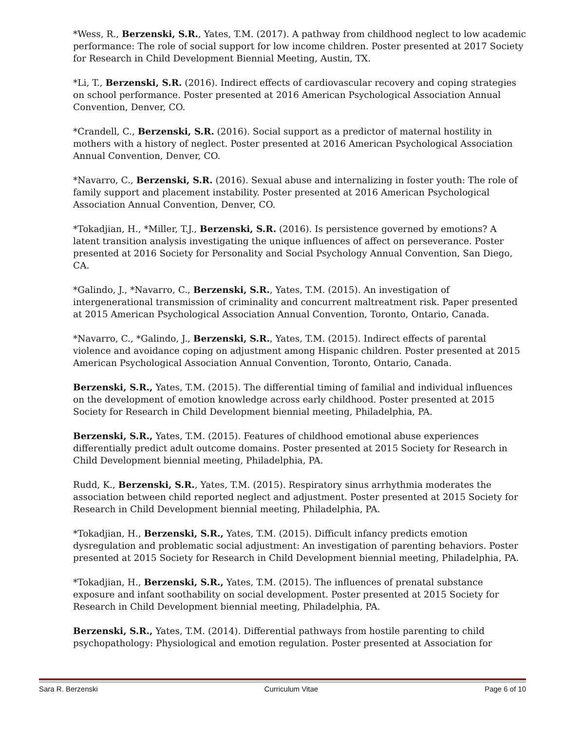*Wess, R., Berzenski, S.R., Yates, T.M. (2017). A pathway from childhood neglect to low academic performance: The role of social support for low income children. Poster presented at 2017 Society for Research in Child Development Biennial Meeting, Austin, TX.
*Li, T., Berzenski, S.R. (2016). Indirect effects of cardiovascular recovery and coping strategies on school performance. Poster presented at 2016 American Psychological Association Annual Convention, Denver, CO.
*Crandell, C., Berzenski, S.R. (2016). Social support as a predictor of maternal hostility in mothers with a history of neglect. Poster presented at 2016 American Psychological Association Annual Convention, Denver, CO.
*Navarro, C., Berzenski, S.R. (2016). Sexual abuse and internalizing in foster youth: The role of family support and placement instability. Poster presented at 2016 American Psychological Association Annual Convention, Denver, CO.
*Tokadjian, H., *Miller, T.J., Berzenski, S.R. (2016). Is persistence governed by emotions? A latent transition analysis investigating the unique influences of affect on perseverance. Poster presented at 2016 Society for Personality and Social Psychology Annual Convention, San Diego, CA.
*Galindo, J., *Navarro, C., Berzenski, S.R., Yates, T.M. (2015). An investigation of intergenerational transmission of criminality and concurrent maltreatment risk. Paper presented at 2015 American Psychological Association Annual Convention, Toronto, Ontario, Canada.
*Navarro, C., *Galindo, J., Berzenski, S.R., Yates, T.M. (2015). Indirect effects of parental violence and avoidance coping on adjustment among Hispanic children. Poster presented at 2015 American Psychological Association Annual Convention, Toronto, Ontario, Canada.
Berzenski, S.R., Yates, T.M. (2015). The differential timing of familial and individual influences on the development of emotion knowledge across early childhood. Poster presented at 2015 Society for Research in Child Development biennial meeting, Philadelphia, PA.
Berzenski, S.R., Yates, T.M. (2015). Features of childhood emotional abuse experiences differentially predict adult outcome domains. Poster presented at 2015 Society for Research in Child Development biennial meeting, Philadelphia, PA.
Rudd, K., Berzenski, S.R., Yates, T.M. (2015). Respiratory sinus arrhythmia moderates the association between child reported neglect and adjustment. Poster presented at 2015 Society for Research in Child Development biennial meeting, Philadelphia, PA.
*Tokadjian, H., Berzenski, S.R., Yates, T.M. (2015). Difficult infancy predicts emotion dysregulation and problematic social adjustment: An investigation of parenting behaviors. Poster presented at 2015 Society for Research in Child Development biennial meeting, Philadelphia, PA.
*Tokadjian, H., Berzenski, S.R., Yates, T.M. (2015). The influences of prenatal substance exposure and infant soothability on social development. Poster presented at 2015 Society for Research in Child Development biennial meeting, Philadelphia, PA.
Berzenski, S.R., Yates, T.M. (2014). Differential pathways from hostile parenting to child psychopathology: Physiological and emotion regulation. Poster presented at Association for
Sara R. Berzenski Curriculum Vitae Page 6 of 10